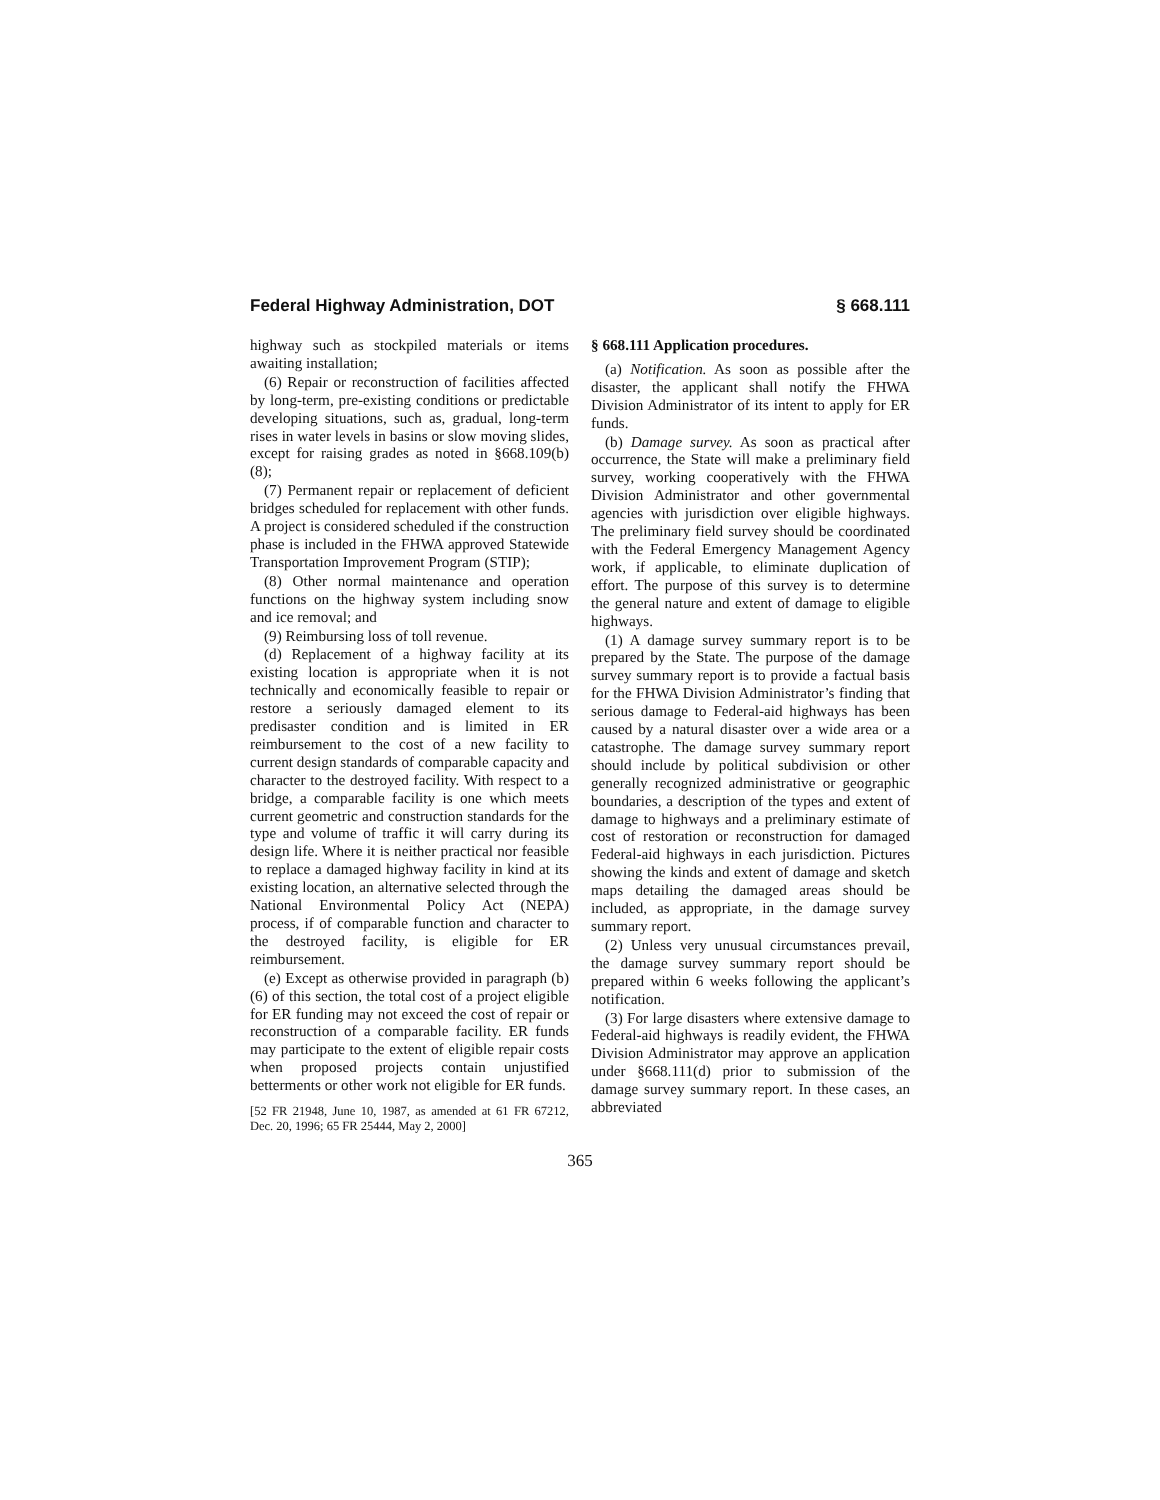Federal Highway Administration, DOT § 668.111
highway such as stockpiled materials or items awaiting installation;
(6) Repair or reconstruction of facilities affected by long-term, pre-existing conditions or predictable developing situations, such as, gradual, long-term rises in water levels in basins or slow moving slides, except for raising grades as noted in §668.109(b)(8);
(7) Permanent repair or replacement of deficient bridges scheduled for replacement with other funds. A project is considered scheduled if the construction phase is included in the FHWA approved Statewide Transportation Improvement Program (STIP);
(8) Other normal maintenance and operation functions on the highway system including snow and ice removal; and
(9) Reimbursing loss of toll revenue.
(d) Replacement of a highway facility at its existing location is appropriate when it is not technically and economically feasible to repair or restore a seriously damaged element to its predisaster condition and is limited in ER reimbursement to the cost of a new facility to current design standards of comparable capacity and character to the destroyed facility. With respect to a bridge, a comparable facility is one which meets current geometric and construction standards for the type and volume of traffic it will carry during its design life. Where it is neither practical nor feasible to replace a damaged highway facility in kind at its existing location, an alternative selected through the National Environmental Policy Act (NEPA) process, if of comparable function and character to the destroyed facility, is eligible for ER reimbursement.
(e) Except as otherwise provided in paragraph (b)(6) of this section, the total cost of a project eligible for ER funding may not exceed the cost of repair or reconstruction of a comparable facility. ER funds may participate to the extent of eligible repair costs when proposed projects contain unjustified betterments or other work not eligible for ER funds.
[52 FR 21948, June 10, 1987, as amended at 61 FR 67212, Dec. 20, 1996; 65 FR 25444, May 2, 2000]
§ 668.111 Application procedures.
(a) Notification. As soon as possible after the disaster, the applicant shall notify the FHWA Division Administrator of its intent to apply for ER funds.
(b) Damage survey. As soon as practical after occurrence, the State will make a preliminary field survey, working cooperatively with the FHWA Division Administrator and other governmental agencies with jurisdiction over eligible highways. The preliminary field survey should be coordinated with the Federal Emergency Management Agency work, if applicable, to eliminate duplication of effort. The purpose of this survey is to determine the general nature and extent of damage to eligible highways.
(1) A damage survey summary report is to be prepared by the State. The purpose of the damage survey summary report is to provide a factual basis for the FHWA Division Administrator’s finding that serious damage to Federal-aid highways has been caused by a natural disaster over a wide area or a catastrophe. The damage survey summary report should include by political subdivision or other generally recognized administrative or geographic boundaries, a description of the types and extent of damage to highways and a preliminary estimate of cost of restoration or reconstruction for damaged Federal-aid highways in each jurisdiction. Pictures showing the kinds and extent of damage and sketch maps detailing the damaged areas should be included, as appropriate, in the damage survey summary report.
(2) Unless very unusual circumstances prevail, the damage survey summary report should be prepared within 6 weeks following the applicant’s notification.
(3) For large disasters where extensive damage to Federal-aid highways is readily evident, the FHWA Division Administrator may approve an application under §668.111(d) prior to submission of the damage survey summary report. In these cases, an abbreviated
365